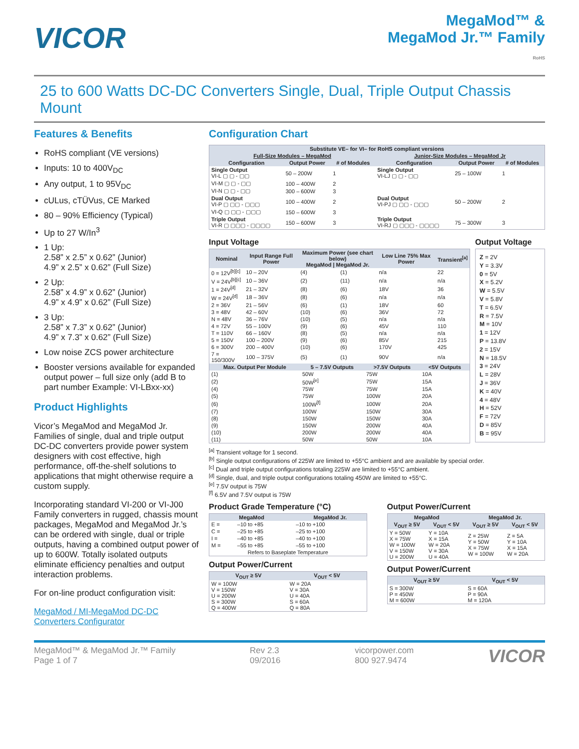VICOR
MegaMod™ &
MegaMod Jr.™ Family
RoHS
25 to 600 Watts DC-DC Converters Single, Dual, Triple Output Chassis Mount
Features & Benefits
RoHS compliant (VE versions)
Inputs: 10 to 400V<sub>DC</sub>
Any output, 1 to 95V<sub>DC</sub>
cULus, cTÜVus, CE Marked
80 – 90% Efficiency (Typical)
Up to 27 W/In<sup>3</sup>
1 Up:
2.58” x 2.5” x 0.62” (Junior)
4.9” x 2.5” x 0.62” (Full Size)
2 Up:
2.58” x 4.9” x 0.62” (Junior)
4.9” x 4.9” x 0.62” (Full Size)
3 Up:
2.58” x 7.3” x 0.62” (Junior)
4.9” x 7.3” x 0.62” (Full Size)
Low noise ZCS power architecture
Booster versions available for expanded output power – full size only (add B to part number Example: VI-LBxx-xx)
Product Highlights
Vicor’s MegaMod and MegaMod Jr. Families of single, dual and triple output DC-DC converters provide power system designers with cost effective, high performance, off-the-shelf solutions to applications that might otherwise require a custom supply.
Incorporating standard VI-200 or VI-J00 Family converters in rugged, chassis mount packages, MegaMod and MegaMod Jr.’s can be ordered with single, dual or triple outputs, having a combined output power of up to 600W. Totally isolated outputs eliminate efficiency penalties and output interaction problems.
For on-line product configuration visit:
MegaMod / MI-MegaMod DC-DC Converters Configurator
Configuration Chart
| Substitute VE– for VI– for RoHS compliant versions | | | | | |
| --- | --- | --- | --- | --- | --- |
| Full-Size Modules – MegaMod | | | Junior-Size Modules – MegaMod Jr | | |
| Configuration | Output Power | # of Modules | Configuration | Output Power | # of Modules |
| Single Output VI-L ▢ ▢ - ▢▢ | 50 – 200W | 1 | Single Output VI-LJ ▢ ▢ - ▢▢ | 25 – 100W | 1 |
| VI-M ▢ ▢ - ▢▢ | 100 – 400W | 2 | | | |
| VI-N ▢ ▢ - ▢▢ | 300 – 600W | 3 | | | |
| Dual Output VI-P ▢ ▢▢ - ▢▢▢ | 100 – 400W | 2 | Dual Output VI-PJ ▢ ▢▢ - ▢▢▢ | 50 – 200W | 2 |
| VI-Q ▢ ▢▢ - ▢▢▢ | 150 – 600W | 3 | | | |
| Triple Output VI-R ▢ ▢▢▢ - ▢▢▢▢ | 150 – 600W | 3 | Triple Output VI-RJ ▢ ▢▢▢ - ▢▢▢▢ | 75 – 300W | 3 |
Input Voltage
| Nominal | Input Range Full Power | Maximum Power (see chart below) MegaMod / MegaMod Jr. | | Low Line 75% Max Power | Transient<sup>[a]</sup> |
| --- | --- | --- | --- | --- | --- |
| 0 = 12V<sup>[b][c]</sup> | 10 – 20V | (4) | (1) | n/a | 22 |
| V = 24V<sup>[b][c]</sup> | 10 – 36V | (2) | (11) | n/a | n/a |
| 1 = 24V<sup>[d]</sup> | 21 – 32V | (8) | (6) | 18V | 36 |
| W = 24V<sup>[d]</sup> | 18 – 36V | (8) | (6) | n/a | n/a |
| 2 = 36V | 21 – 56V | (6) | (1) | 18V | 60 |
| 3 = 48V | 42 – 60V | (10) | (6) | 36V | 72 |
| N = 48V | 36 – 76V | (10) | (5) | n/a | n/a |
| 4 = 72V | 55 – 100V | (9) | (6) | 45V | 110 |
| T = 110V | 66 – 160V | (8) | (5) | n/a | n/a |
| 5 = 150V | 100 – 200V | (9) | (6) | 85V | 215 |
| 6 = 300V | 200 – 400V | (10) | (6) | 170V | 425 |
| 7 = 150/300V | 100 – 375V | (5) | (1) | 90V | n/a |
| Max. Output Per Module | 5 – 7.5V Outputs | >7.5V Outputs | <5V Outputs |
| --- | --- | --- | --- |
| (1) | 50W | 75W | 10A |
| (2) | 50W<sup>[e]</sup> | 75W | 15A |
| (4) | 75W | 75W | 15A |
| (5) | 75W | 100W | 20A |
| (6) | 100W<sup>[f]</sup> | 100W | 20A |
| (7) | 100W | 150W | 30A |
| (8) | 150W | 150W | 30A |
| (9) | 150W | 200W | 40A |
| (10) | 200W | 200W | 40A |
| (11) | 50W | 50W | 10A |
Output Voltage
Z = 2V
Y = 3.3V
0 = 5V
X = 5.2V
W = 5.5V
V = 5.8V
T = 6.5V
R = 7.5V
M = 10V
1 = 12V
P = 13.8V
2 = 15V
N = 18.5V
3 = 24V
L = 28V
J = 36V
K = 40V
4 = 48V
H = 52V
F = 72V
D = 85V
B = 95V
<sup>[a]</sup> Transient voltage for 1 second.
<sup>[b]</sup> Single output configurations of 225W are limited to +55°C ambient and are available by special order.
<sup>[c]</sup> Dual and triple output configurations totaling 225W are limited to +55°C ambient.
<sup>[d]</sup> Single, dual, and triple output configurations totaling 450W are limited to +55°C.
<sup>[e]</sup> 7.5V output is 75W
<sup>[f]</sup> 6.5V and 7.5V output is 75W
Product Grade Temperature (°C)
| MegaMod | | MegaMod Jr. |
| --- | --- | --- |
| E = | –10 to +85 | –10 to +100 |
| C = | –25 to +85 | –25 to +100 |
| I = | –40 to +85 | –40 to +100 |
| M = | –55 to +85 | –55 to +100 |
| Refers to Baseplate Temperature | | |
Output Power/Current
| V<sub>OUT</sub> ≥ 5V | V<sub>OUT</sub> < 5V |
| --- | --- |
| W = 100W V = 150W U = 200W S = 300W Q = 400W | W = 20A V = 30A U = 40A S = 60A Q = 80A |
Output Power/Current
| MegaMod | | MegaMod Jr. | |
| --- | --- | --- | --- |
| V<sub>OUT</sub> ≥ 5V | V<sub>OUT</sub> < 5V | V<sub>OUT</sub> ≥ 5V | V<sub>OUT</sub> < 5V |
| Y = 50W X = 75W W = 100W V = 150W U = 200W | Y = 10A X = 15A W = 20A V = 30A U = 40A | Z = 25W Y = 50W X = 75W W = 100W | Z = 5A Y = 10A X = 15A W = 20A |
Output Power/Current
| V<sub>OUT</sub> ≥ 5V | V<sub>OUT</sub> < 5V |
| --- | --- |
| S = 300W P = 450W M = 600W | S = 60A P = 90A M = 120A |
MegaMod™ & MegaMod Jr.™ Family
Page 1 of 7
Rev 2.3
09/2016
vicorpower.com
800 927.9474
VICOR